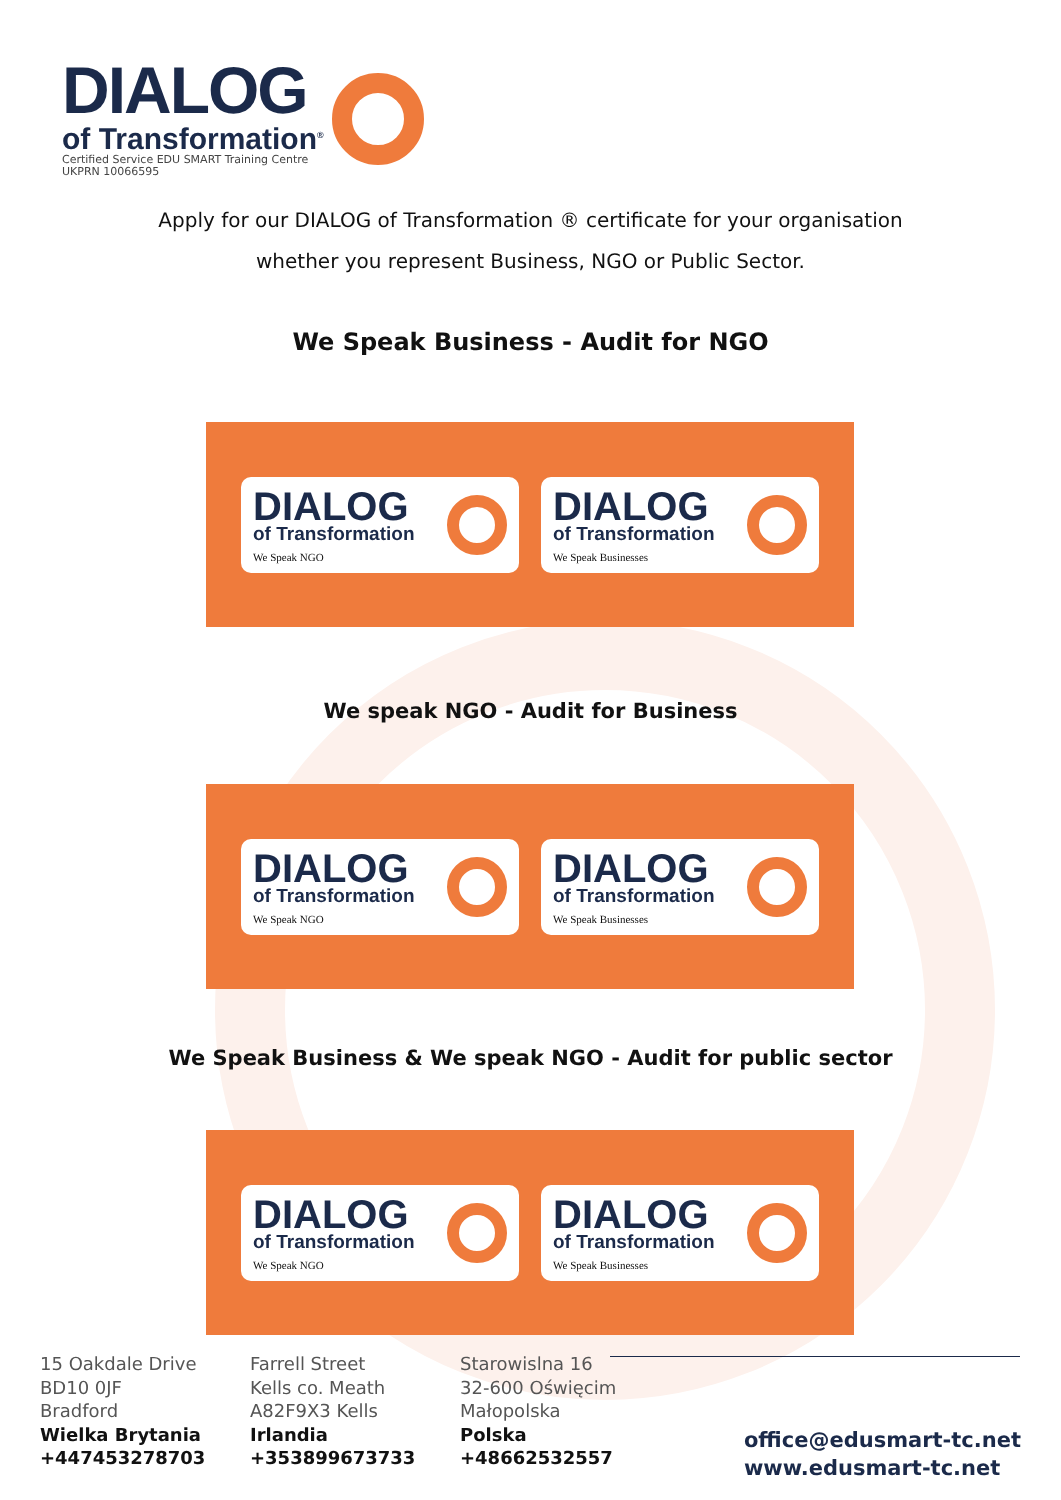DIALOG
of Transformation<sup>®</sup>
Certified Service EDU SMART Training Centre
UKPRN 10066595
Apply for our DIALOG of Transformation ® certificate for your organisation
whether you represent Business, NGO or Public Sector.
We Speak Business - Audit for NGO
DIALOG
of Transformation
We Speak NGO
DIALOG
of Transformation
We Speak Businesses
We speak NGO - Audit for Business
DIALOG
of Transformation
We Speak NGO
DIALOG
of Transformation
We Speak Businesses
We Speak Business & We speak NGO - Audit for public sector
DIALOG
of Transformation
We Speak NGO
DIALOG
of Transformation
We Speak Businesses
15 Oakdale Drive
BD10 0JF
Bradford
Wielka Brytania
+447453278703
Farrell Street
Kells co. Meath
A82F9X3 Kells
Irlandia
+353899673733
Starowislna 16
32-600 Oświęcim
Małopolska
Polska
+48662532557
office@edusmart-tc.net
www.edusmart-tc.net